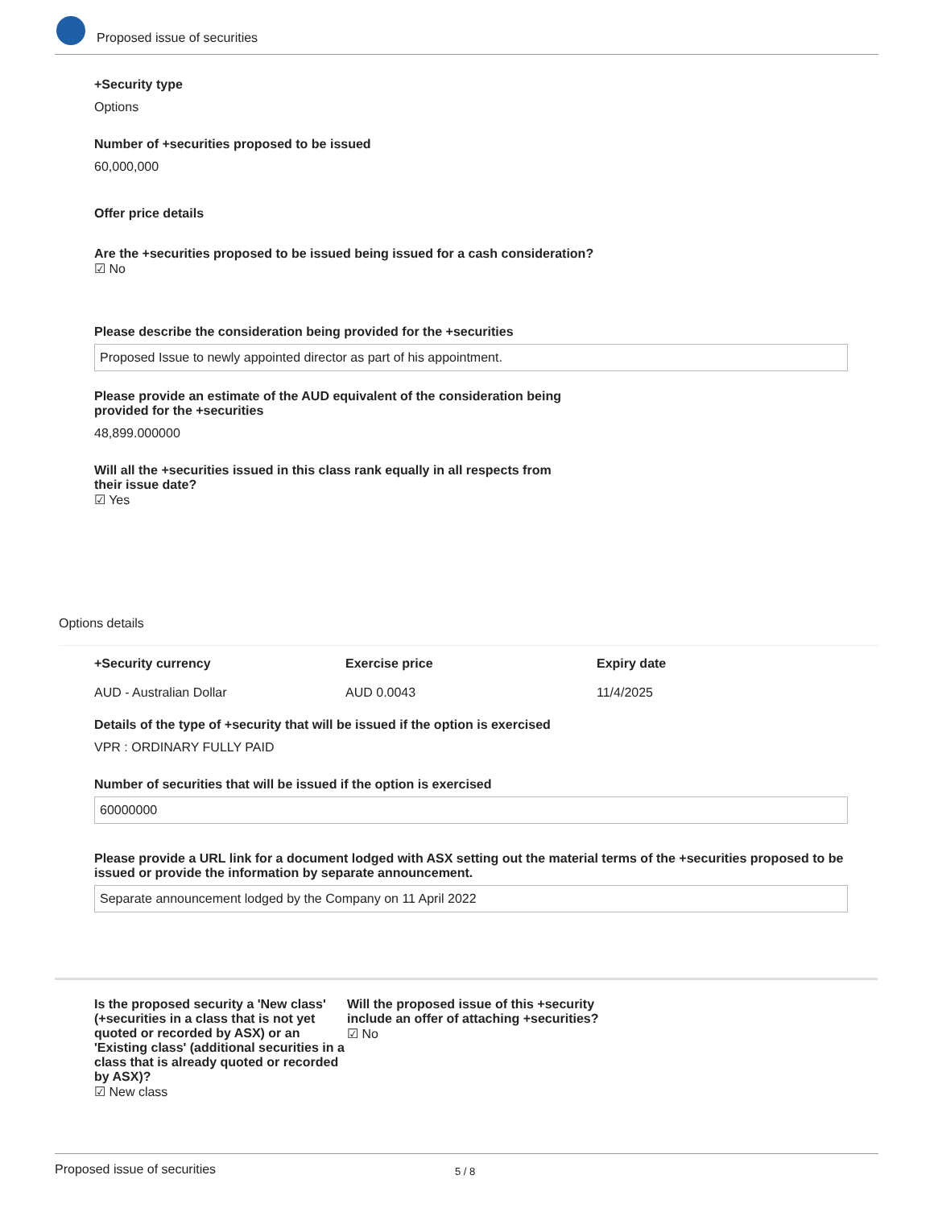Proposed issue of securities
+Security type
Options
Number of +securities proposed to be issued
60,000,000
Offer price details
Are the +securities proposed to be issued being issued for a cash consideration?
☑ No
Please describe the consideration being provided for the +securities
Proposed Issue to newly appointed director as part of his appointment.
Please provide an estimate of the AUD equivalent of the consideration being
provided for the +securities
48,899.000000
Will all the +securities issued in this class rank equally in all respects from
their issue date?
☑ Yes
Options details
+Security currency
AUD - Australian Dollar
Exercise price
AUD 0.0043
Expiry date
11/4/2025
Details of the type of +security that will be issued if the option is exercised
VPR : ORDINARY FULLY PAID
Number of securities that will be issued if the option is exercised
60000000
Please provide a URL link for a document lodged with ASX setting out the material terms of the +securities proposed to be issued or provide the information by separate announcement.
Separate announcement lodged by the Company on 11 April 2022
Is the proposed security a 'New class' (+securities in a class that is not yet quoted or recorded by ASX) or an 'Existing class' (additional securities in a class that is already quoted or recorded by ASX)?
☑ New class
Will the proposed issue of this +security include an offer of attaching +securities?
☑ No
Proposed issue of securities 5 / 8